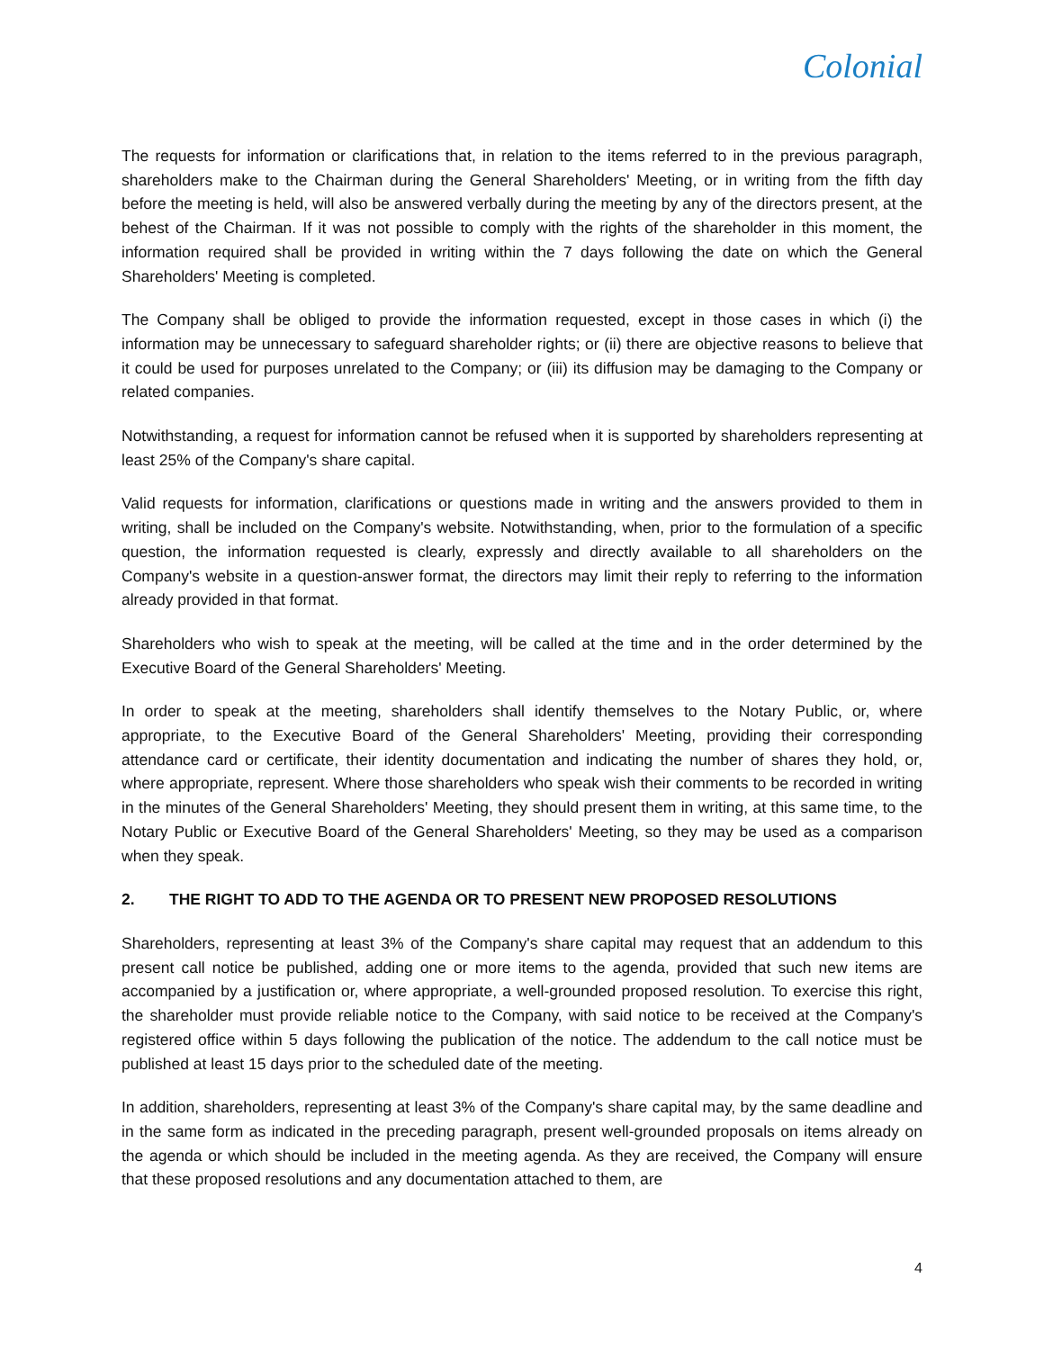Colonial
The requests for information or clarifications that, in relation to the items referred to in the previous paragraph, shareholders make to the Chairman during the General Shareholders' Meeting, or in writing from the fifth day before the meeting is held, will also be answered verbally during the meeting by any of the directors present, at the behest of the Chairman. If it was not possible to comply with the rights of the shareholder in this moment, the information required shall be provided in writing within the 7 days following the date on which the General Shareholders' Meeting is completed.
The Company shall be obliged to provide the information requested, except in those cases in which (i) the information may be unnecessary to safeguard shareholder rights; or (ii) there are objective reasons to believe that it could be used for purposes unrelated to the Company; or (iii) its diffusion may be damaging to the Company or related companies.
Notwithstanding, a request for information cannot be refused when it is supported by shareholders representing at least 25% of the Company's share capital.
Valid requests for information, clarifications or questions made in writing and the answers provided to them in writing, shall be included on the Company's website. Notwithstanding, when, prior to the formulation of a specific question, the information requested is clearly, expressly and directly available to all shareholders on the Company's website in a question-answer format, the directors may limit their reply to referring to the information already provided in that format.
Shareholders who wish to speak at the meeting, will be called at the time and in the order determined by the Executive Board of the General Shareholders' Meeting.
In order to speak at the meeting, shareholders shall identify themselves to the Notary Public, or, where appropriate, to the Executive Board of the General Shareholders' Meeting, providing their corresponding attendance card or certificate, their identity documentation and indicating the number of shares they hold, or, where appropriate, represent. Where those shareholders who speak wish their comments to be recorded in writing in the minutes of the General Shareholders' Meeting, they should present them in writing, at this same time, to the Notary Public or Executive Board of the General Shareholders' Meeting, so they may be used as a comparison when they speak.
2. THE RIGHT TO ADD TO THE AGENDA OR TO PRESENT NEW PROPOSED RESOLUTIONS
Shareholders, representing at least 3% of the Company's share capital may request that an addendum to this present call notice be published, adding one or more items to the agenda, provided that such new items are accompanied by a justification or, where appropriate, a well-grounded proposed resolution. To exercise this right, the shareholder must provide reliable notice to the Company, with said notice to be received at the Company's registered office within 5 days following the publication of the notice. The addendum to the call notice must be published at least 15 days prior to the scheduled date of the meeting.
In addition, shareholders, representing at least 3% of the Company's share capital may, by the same deadline and in the same form as indicated in the preceding paragraph, present well-grounded proposals on items already on the agenda or which should be included in the meeting agenda. As they are received, the Company will ensure that these proposed resolutions and any documentation attached to them, are
4